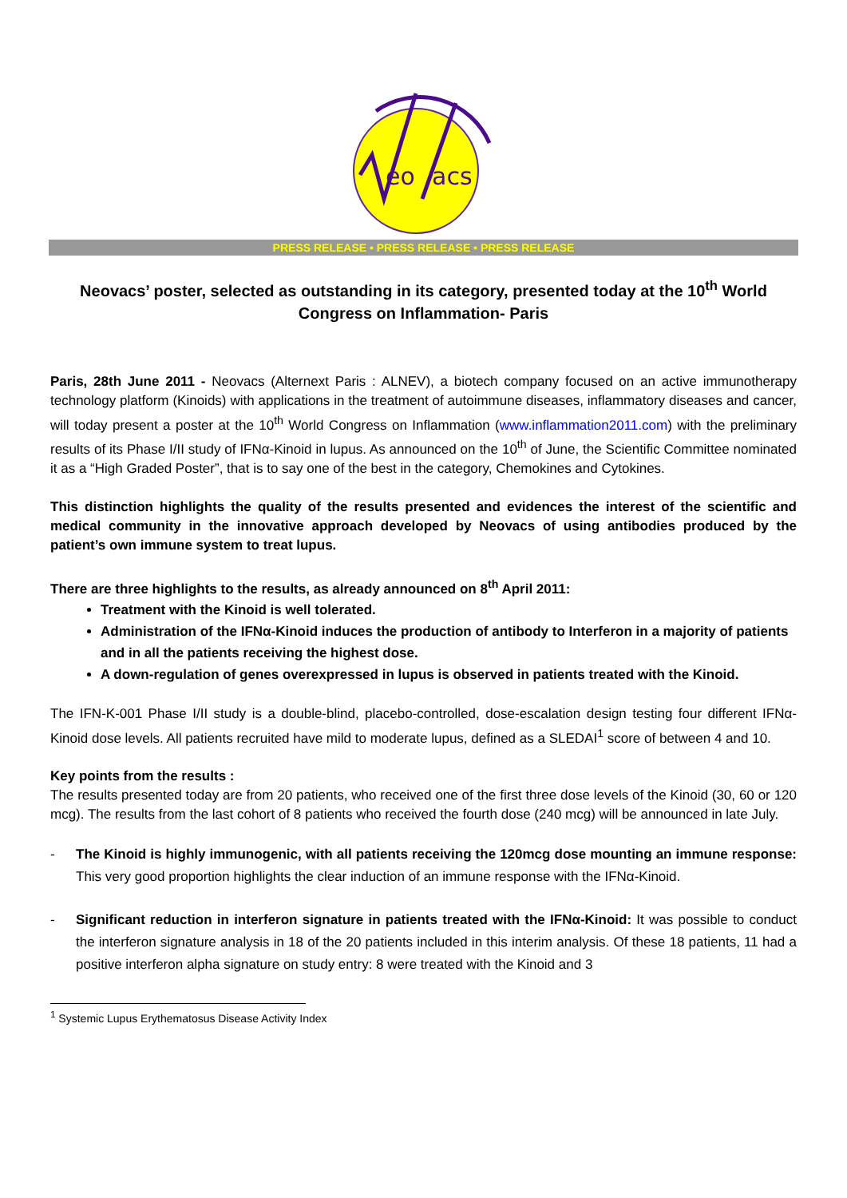eo
acs
PRESS RELEASE • PRESS RELEASE • PRESS RELEASE
Neovacs’ poster, selected as outstanding in its category, presented today at the 10<sup>th</sup> World Congress on Inflammation- Paris
Paris, 28th June 2011 - Neovacs (Alternext Paris : ALNEV), a biotech company focused on an active immunotherapy technology platform (Kinoids) with applications in the treatment of autoimmune diseases, inflammatory diseases and cancer, will today present a poster at the 10<sup>th</sup> World Congress on Inflammation (www.inflammation2011.com) with the preliminary results of its Phase I/II study of IFNα-Kinoid in lupus. As announced on the 10<sup>th</sup> of June, the Scientific Committee nominated it as a “High Graded Poster”, that is to say one of the best in the category, Chemokines and Cytokines.
This distinction highlights the quality of the results presented and evidences the interest of the scientific and medical community in the innovative approach developed by Neovacs of using antibodies produced by the patient’s own immune system to treat lupus.
There are three highlights to the results, as already announced on 8<sup>th</sup> April 2011:
Treatment with the Kinoid is well tolerated.
Administration of the IFNα-Kinoid induces the production of antibody to Interferon in a majority of patients and in all the patients receiving the highest dose.
A down-regulation of genes overexpressed in lupus is observed in patients treated with the Kinoid.
The IFN-K-001 Phase I/II study is a double-blind, placebo-controlled, dose-escalation design testing four different IFNα-Kinoid dose levels. All patients recruited have mild to moderate lupus, defined as a SLEDAI<sup>1</sup> score of between 4 and 10.
Key points from the results :
The results presented today are from 20 patients, who received one of the first three dose levels of the Kinoid (30, 60 or 120 mcg). The results from the last cohort of 8 patients who received the fourth dose (240 mcg) will be announced in late July.
- The Kinoid is highly immunogenic, with all patients receiving the 120mcg dose mounting an immune response: This very good proportion highlights the clear induction of an immune response with the IFNα-Kinoid.
- Significant reduction in interferon signature in patients treated with the IFNα-Kinoid: It was possible to conduct the interferon signature analysis in 18 of the 20 patients included in this interim analysis. Of these 18 patients, 11 had a positive interferon alpha signature on study entry: 8 were treated with the Kinoid and 3
<sup>1</sup> Systemic Lupus Erythematosus Disease Activity Index